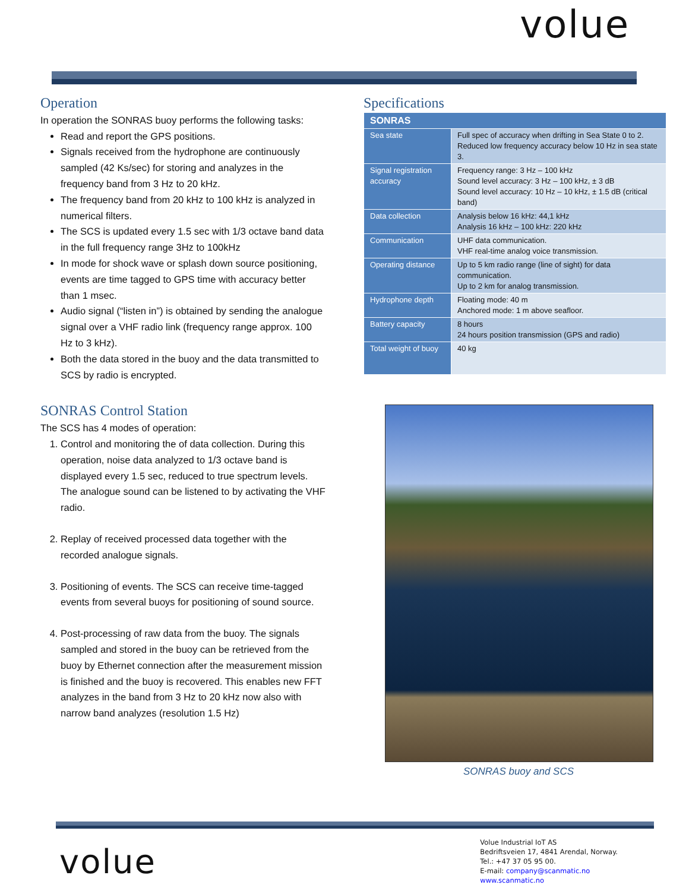volue
Operation
In operation the SONRAS buoy performs the following tasks:
Read and report the GPS positions.
Signals received from the hydrophone are continuously sampled (42 Ks/sec) for storing and analyzes in the frequency band from 3 Hz to 20 kHz.
The frequency band from 20 kHz to 100 kHz is analyzed in numerical filters.
The SCS is updated every 1.5 sec with 1/3 octave band data in the full frequency range 3Hz to 100kHz
In mode for shock wave or splash down source positioning, events are time tagged to GPS time with accuracy better than 1 msec.
Audio signal (“listen in”) is obtained by sending the analogue signal over a VHF radio link (frequency range approx. 100 Hz to 3 kHz).
Both the data stored in the buoy and the data transmitted to SCS by radio is encrypted.
SONRAS Control Station
The SCS has 4 modes of operation:
1. Control and monitoring the of data collection. During this operation, noise data analyzed to 1/3 octave band is displayed every 1.5 sec, reduced to true spectrum levels. The analogue sound can be listened to by activating the VHF radio.
2. Replay of received processed data together with the recorded analogue signals.
3. Positioning of events. The SCS can receive time-tagged events from several buoys for positioning of sound source.
4. Post-processing of raw data from the buoy. The signals sampled and stored in the buoy can be retrieved from the buoy by Ethernet connection after the measurement mission is finished and the buoy is recovered. This enables new FFT analyzes in the band from 3 Hz to 20 kHz now also with narrow band analyzes (resolution 1.5 Hz)
Specifications
| SONRAS | |
| --- | --- |
| Sea state | Full spec of accuracy when drifting in Sea State 0 to 2. Reduced low frequency accuracy below 10 Hz in sea state 3. |
| Signal registration accuracy | Frequency range: 3 Hz – 100 kHz Sound level accuracy: 3 Hz – 100 kHz, ± 3 dB Sound level accuracy: 10 Hz – 10 kHz, ± 1.5 dB (critical band) |
| Data collection | Analysis below 16 kHz: 44,1 kHz Analysis 16 kHz – 100 kHz: 220 kHz |
| Communication | UHF data communication. VHF real-time analog voice transmission. |
| Operating distance | Up to 5 km radio range (line of sight) for data communication. Up to 2 km for analog transmission. |
| Hydrophone depth | Floating mode: 40 m Anchored mode: 1 m above seafloor. |
| Battery capacity | 8 hours 24 hours position transmission (GPS and radio) |
| Total weight of buoy | 40 kg |
SONRAS buoy and SCS
volue
Volue Industrial IoT AS
Bedriftsveien 17, 4841 Arendal, Norway.
Tel.: +47 37 05 95 00.
E-mail: company@scanmatic.no
www.scanmatic.no